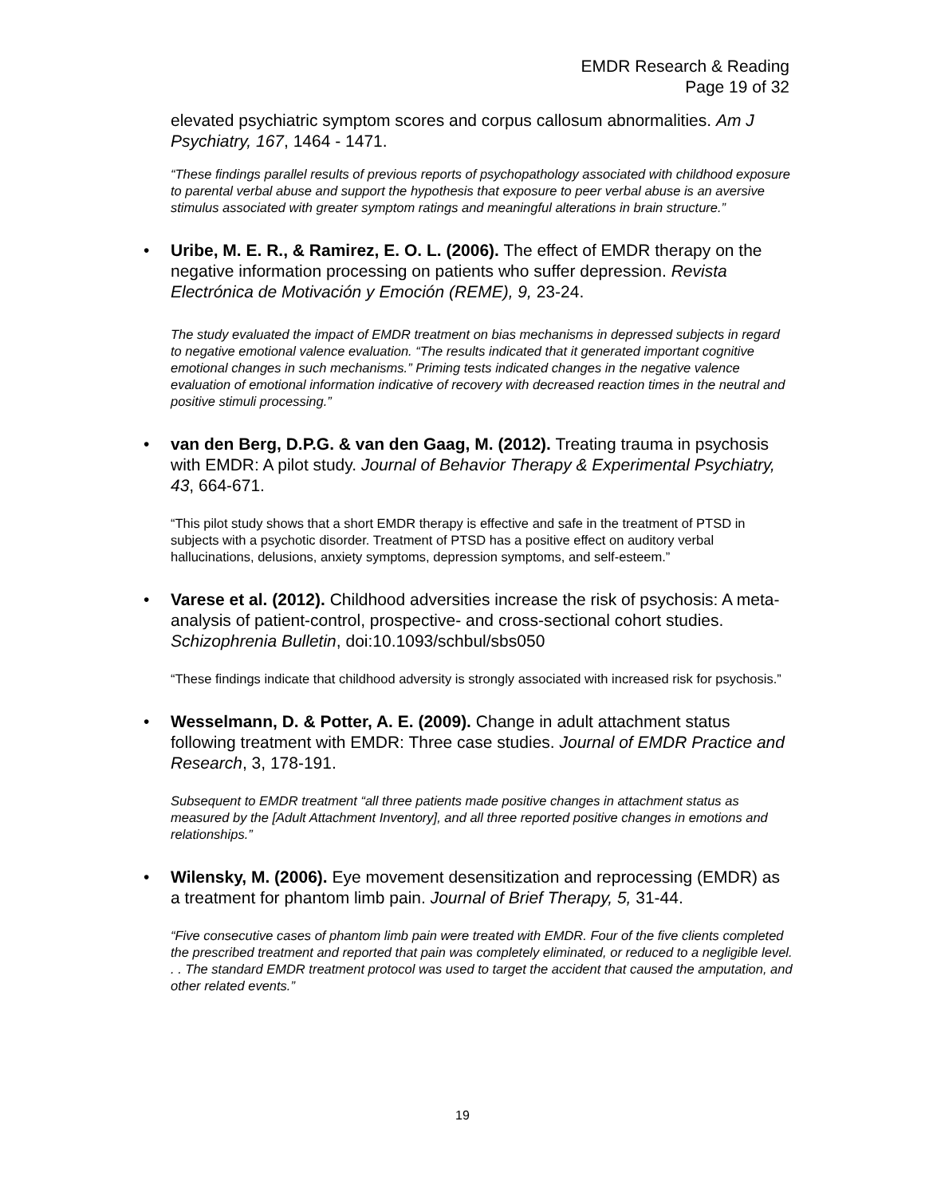EMDR Research & Reading
Page 19 of 32
elevated psychiatric symptom scores and corpus callosum abnormalities. Am J Psychiatry, 167, 1464 - 1471.
“These findings parallel results of previous reports of psychopathology associated with childhood exposure to parental verbal abuse and support the hypothesis that exposure to peer verbal abuse is an aversive stimulus associated with greater symptom ratings and meaningful alterations in brain structure.”
• Uribe, M. E. R., & Ramirez, E. O. L. (2006). The effect of EMDR therapy on the negative information processing on patients who suffer depression. Revista Electrónica de Motivación y Emoción (REME), 9, 23-24.
The study evaluated the impact of EMDR treatment on bias mechanisms in depressed subjects in regard to negative emotional valence evaluation. “The results indicated that it generated important cognitive emotional changes in such mechanisms.” Priming tests indicated changes in the negative valence evaluation of emotional information indicative of recovery with decreased reaction times in the neutral and positive stimuli processing.”
• van den Berg, D.P.G. & van den Gaag, M. (2012). Treating trauma in psychosis with EMDR: A pilot study. Journal of Behavior Therapy & Experimental Psychiatry, 43, 664-671.
“This pilot study shows that a short EMDR therapy is effective and safe in the treatment of PTSD in subjects with a psychotic disorder. Treatment of PTSD has a positive effect on auditory verbal hallucinations, delusions, anxiety symptoms, depression symptoms, and self-esteem.”
• Varese et al. (2012). Childhood adversities increase the risk of psychosis: A meta-analysis of patient-control, prospective- and cross-sectional cohort studies. Schizophrenia Bulletin, doi:10.1093/schbul/sbs050
“These findings indicate that childhood adversity is strongly associated with increased risk for psychosis.”
• Wesselmann, D. & Potter, A. E. (2009). Change in adult attachment status following treatment with EMDR: Three case studies. Journal of EMDR Practice and Research, 3, 178-191.
Subsequent to EMDR treatment “all three patients made positive changes in attachment status as measured by the [Adult Attachment Inventory], and all three reported positive changes in emotions and relationships.”
• Wilensky, M. (2006). Eye movement desensitization and reprocessing (EMDR) as a treatment for phantom limb pain. Journal of Brief Therapy, 5, 31-44.
“Five consecutive cases of phantom limb pain were treated with EMDR. Four of the five clients completed the prescribed treatment and reported that pain was completely eliminated, or reduced to a negligible level. . . The standard EMDR treatment protocol was used to target the accident that caused the amputation, and other related events.”
19